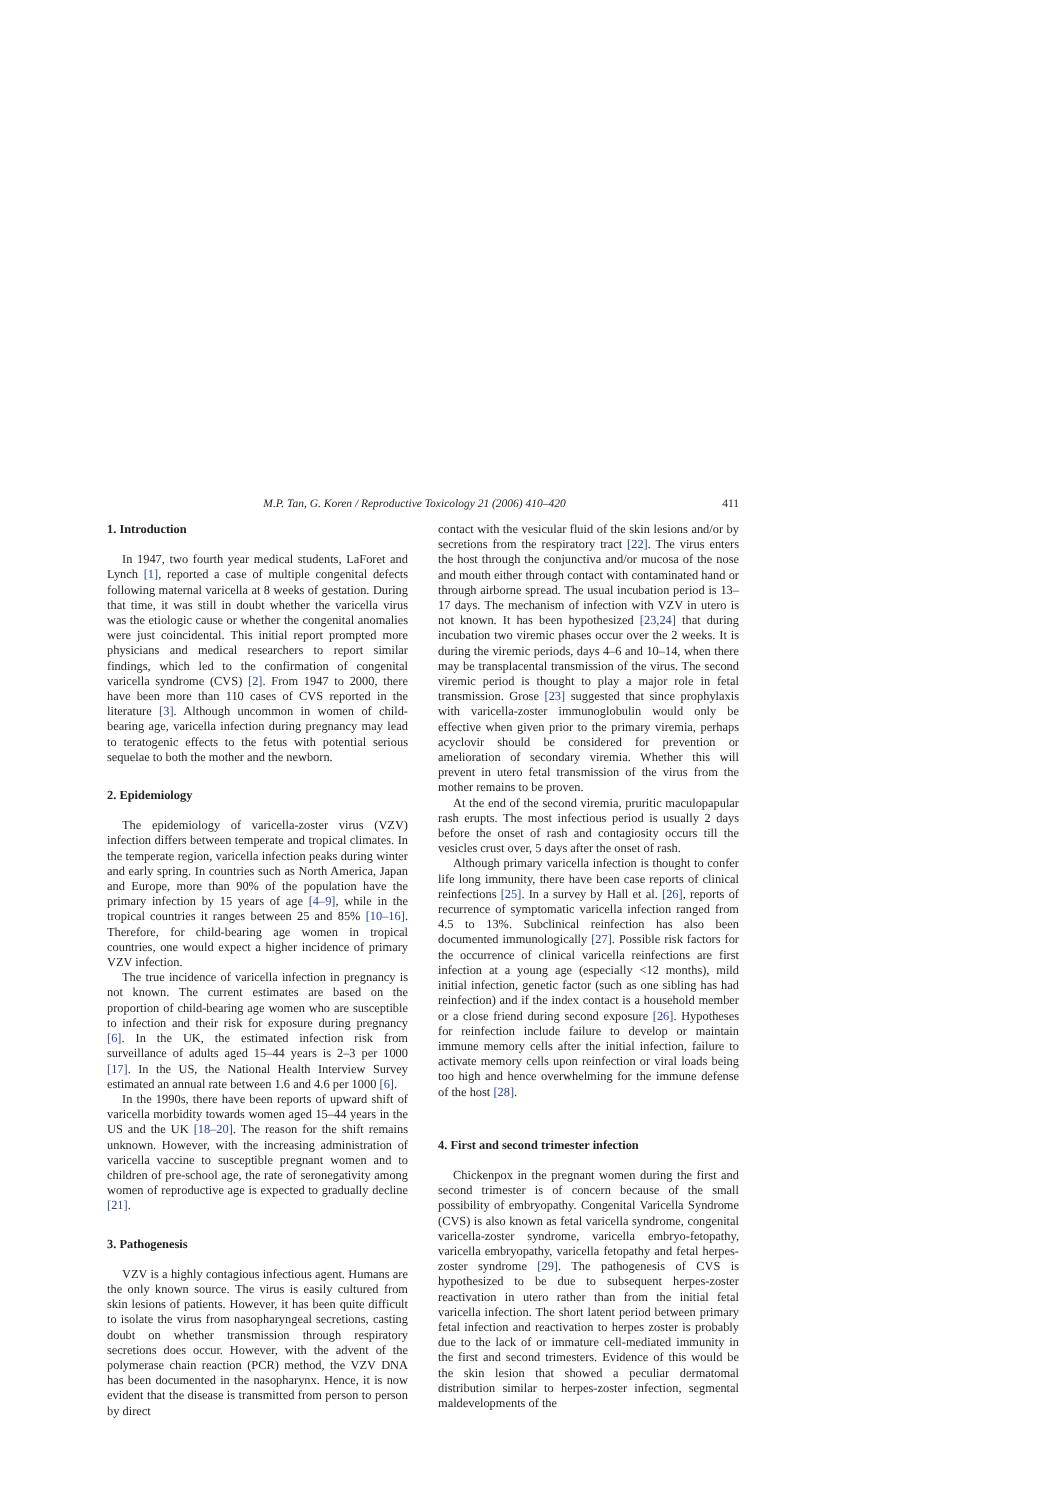M.P. Tan, G. Koren / Reproductive Toxicology 21 (2006) 410–420 411
1. Introduction
In 1947, two fourth year medical students, LaForet and Lynch [1], reported a case of multiple congenital defects following maternal varicella at 8 weeks of gestation. During that time, it was still in doubt whether the varicella virus was the etiologic cause or whether the congenital anomalies were just coincidental. This initial report prompted more physicians and medical researchers to report similar findings, which led to the confirmation of congenital varicella syndrome (CVS) [2]. From 1947 to 2000, there have been more than 110 cases of CVS reported in the literature [3]. Although uncommon in women of child-bearing age, varicella infection during pregnancy may lead to teratogenic effects to the fetus with potential serious sequelae to both the mother and the newborn.
2. Epidemiology
The epidemiology of varicella-zoster virus (VZV) infection differs between temperate and tropical climates. In the temperate region, varicella infection peaks during winter and early spring. In countries such as North America, Japan and Europe, more than 90% of the population have the primary infection by 15 years of age [4–9], while in the tropical countries it ranges between 25 and 85% [10–16]. Therefore, for child-bearing age women in tropical countries, one would expect a higher incidence of primary VZV infection.
The true incidence of varicella infection in pregnancy is not known. The current estimates are based on the proportion of child-bearing age women who are susceptible to infection and their risk for exposure during pregnancy [6]. In the UK, the estimated infection risk from surveillance of adults aged 15–44 years is 2–3 per 1000 [17]. In the US, the National Health Interview Survey estimated an annual rate between 1.6 and 4.6 per 1000 [6].
In the 1990s, there have been reports of upward shift of varicella morbidity towards women aged 15–44 years in the US and the UK [18–20]. The reason for the shift remains unknown. However, with the increasing administration of varicella vaccine to susceptible pregnant women and to children of pre-school age, the rate of seronegativity among women of reproductive age is expected to gradually decline [21].
3. Pathogenesis
VZV is a highly contagious infectious agent. Humans are the only known source. The virus is easily cultured from skin lesions of patients. However, it has been quite difficult to isolate the virus from nasopharyngeal secretions, casting doubt on whether transmission through respiratory secretions does occur. However, with the advent of the polymerase chain reaction (PCR) method, the VZV DNA has been documented in the nasopharynx. Hence, it is now evident that the disease is transmitted from person to person by direct
contact with the vesicular fluid of the skin lesions and/or by secretions from the respiratory tract [22]. The virus enters the host through the conjunctiva and/or mucosa of the nose and mouth either through contact with contaminated hand or through airborne spread. The usual incubation period is 13–17 days. The mechanism of infection with VZV in utero is not known. It has been hypothesized [23,24] that during incubation two viremic phases occur over the 2 weeks. It is during the viremic periods, days 4–6 and 10–14, when there may be transplacental transmission of the virus. The second viremic period is thought to play a major role in fetal transmission. Grose [23] suggested that since prophylaxis with varicella-zoster immunoglobulin would only be effective when given prior to the primary viremia, perhaps acyclovir should be considered for prevention or amelioration of secondary viremia. Whether this will prevent in utero fetal transmission of the virus from the mother remains to be proven.
At the end of the second viremia, pruritic maculopapular rash erupts. The most infectious period is usually 2 days before the onset of rash and contagiosity occurs till the vesicles crust over, 5 days after the onset of rash.
Although primary varicella infection is thought to confer life long immunity, there have been case reports of clinical reinfections [25]. In a survey by Hall et al. [26], reports of recurrence of symptomatic varicella infection ranged from 4.5 to 13%. Subclinical reinfection has also been documented immunologically [27]. Possible risk factors for the occurrence of clinical varicella reinfections are first infection at a young age (especially <12 months), mild initial infection, genetic factor (such as one sibling has had reinfection) and if the index contact is a household member or a close friend during second exposure [26]. Hypotheses for reinfection include failure to develop or maintain immune memory cells after the initial infection, failure to activate memory cells upon reinfection or viral loads being too high and hence overwhelming for the immune defense of the host [28].
4. First and second trimester infection
Chickenpox in the pregnant women during the first and second trimester is of concern because of the small possibility of embryopathy. Congenital Varicella Syndrome (CVS) is also known as fetal varicella syndrome, congenital varicella-zoster syndrome, varicella embryo-fetopathy, varicella embryopathy, varicella fetopathy and fetal herpes-zoster syndrome [29]. The pathogenesis of CVS is hypothesized to be due to subsequent herpes-zoster reactivation in utero rather than from the initial fetal varicella infection. The short latent period between primary fetal infection and reactivation to herpes zoster is probably due to the lack of or immature cell-mediated immunity in the first and second trimesters. Evidence of this would be the skin lesion that showed a peculiar dermatomal distribution similar to herpes-zoster infection, segmental maldevelopments of the